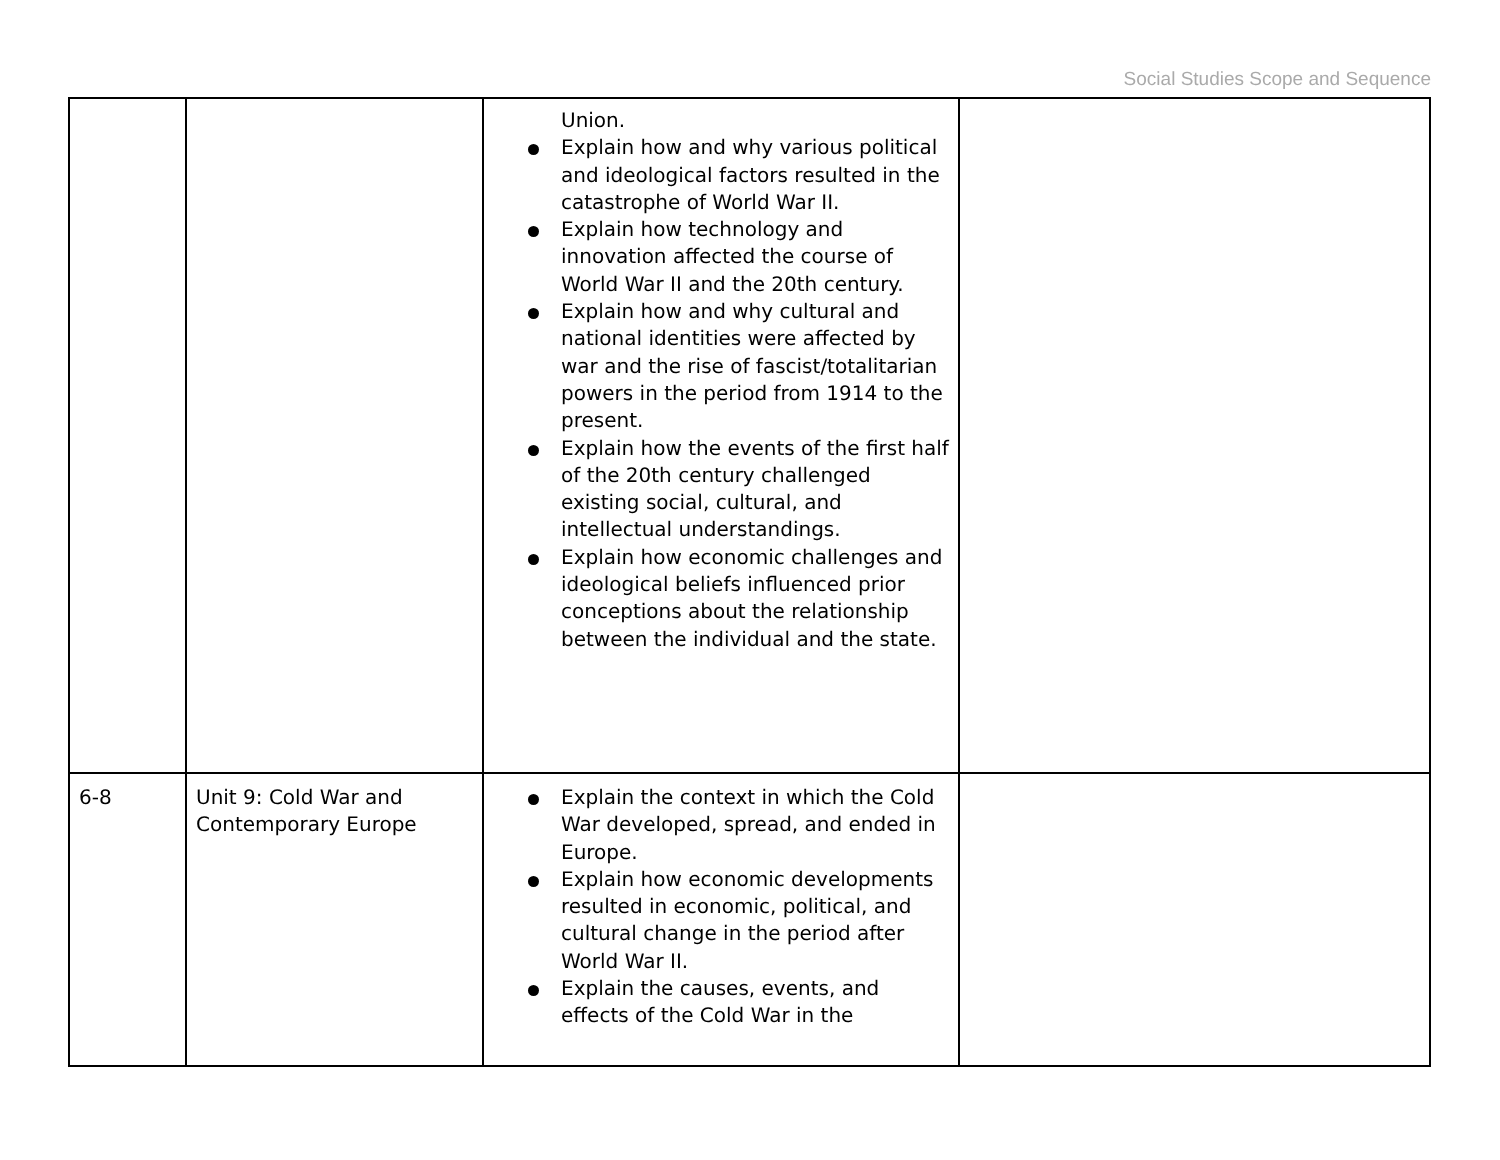Social Studies Scope and Sequence
| | | Union. Explain how and why various political and ideological factors resulted in the catastrophe of World War II. Explain how technology and innovation affected the course of World War II and the 20th century. Explain how and why cultural and national identities were affected by war and the rise of fascist/totalitarian powers in the period from 1914 to the present. Explain how the events of the first half of the 20th century challenged existing social, cultural, and intellectual understandings. Explain how economic challenges and ideological beliefs influenced prior conceptions about the relationship between the individual and the state. | |
| 6-8 | Unit 9: Cold War and Contemporary Europe | Explain the context in which the Cold War developed, spread, and ended in Europe. Explain how economic developments resulted in economic, political, and cultural change in the period after World War II. Explain the causes, events, and effects of the Cold War in the | |